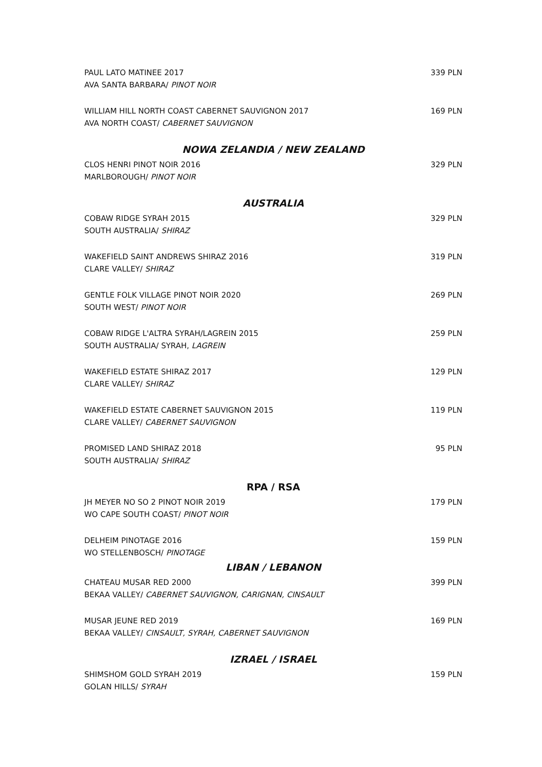PAUL LATO MATINEE 2017
AVA SANTA BARBARA/ PINOT NOIR
339 PLN
WILLIAM HILL NORTH COAST CABERNET SAUVIGNON 2017
AVA NORTH COAST/ CABERNET SAUVIGNON
169 PLN
NOWA ZELANDIA / NEW ZEALAND
CLOS HENRI PINOT NOIR 2016
MARLBOROUGH/ PINOT NOIR
329 PLN
AUSTRALIA
COBAW RIDGE SYRAH 2015
SOUTH AUSTRALIA/ SHIRAZ
329 PLN
WAKEFIELD SAINT ANDREWS SHIRAZ 2016
CLARE VALLEY/ SHIRAZ
319 PLN
GENTLE FOLK VILLAGE PINOT NOIR 2020
SOUTH WEST/ PINOT NOIR
269 PLN
COBAW RIDGE L'ALTRA SYRAH/LAGREIN 2015
SOUTH AUSTRALIA/ SYRAH, LAGREIN
259 PLN
WAKEFIELD ESTATE SHIRAZ 2017
CLARE VALLEY/ SHIRAZ
129 PLN
WAKEFIELD ESTATE CABERNET SAUVIGNON 2015
CLARE VALLEY/ CABERNET SAUVIGNON
119 PLN
PROMISED LAND SHIRAZ 2018
SOUTH AUSTRALIA/ SHIRAZ
95 PLN
RPA / RSA
JH MEYER NO SO 2 PINOT NOIR 2019
WO CAPE SOUTH COAST/ PINOT NOIR
179 PLN
DELHEIM PINOTAGE 2016
WO STELLENBOSCH/ PINOTAGE
159 PLN
LIBAN / LEBANON
CHATEAU MUSAR RED 2000
BEKAA VALLEY/ CABERNET SAUVIGNON, CARIGNAN, CINSAULT
399 PLN
MUSAR JEUNE RED 2019
BEKAA VALLEY/ CINSAULT, SYRAH, CABERNET SAUVIGNON
169 PLN
IZRAEL / ISRAEL
SHIMSHOM GOLD SYRAH 2019
GOLAN HILLS/ SYRAH
159 PLN